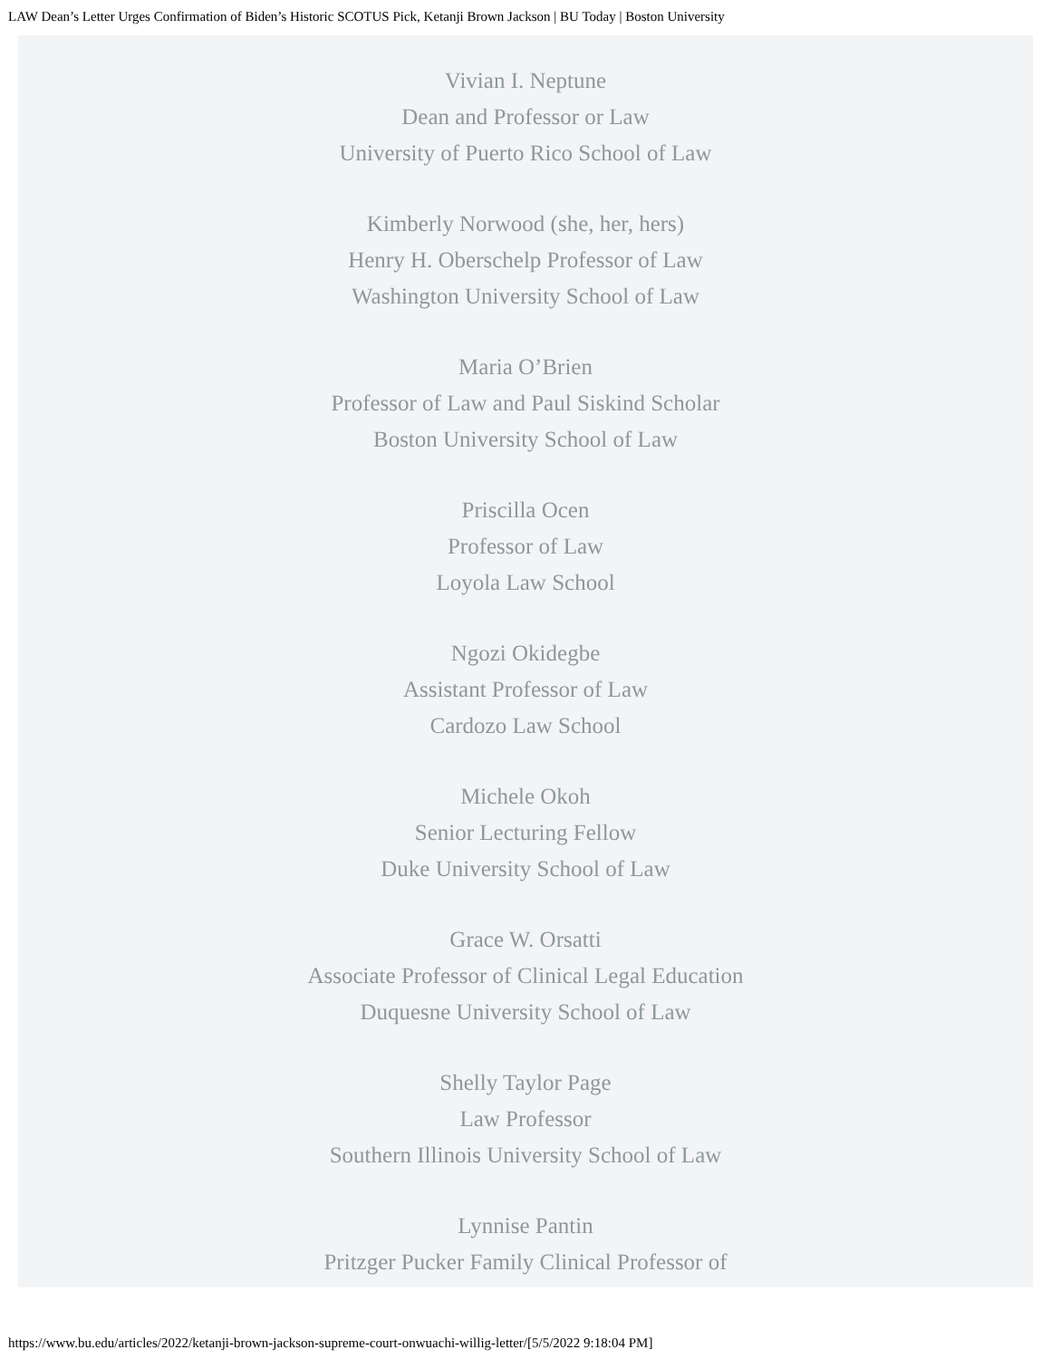LAW Dean’s Letter Urges Confirmation of Biden’s Historic SCOTUS Pick, Ketanji Brown Jackson | BU Today | Boston University
Vivian I. Neptune
Dean and Professor or Law
University of Puerto Rico School of Law
Kimberly Norwood (she, her, hers)
Henry H. Oberschelp Professor of Law
Washington University School of Law
Maria O’Brien
Professor of Law and Paul Siskind Scholar
Boston University School of Law
Priscilla Ocen
Professor of Law
Loyola Law School
Ngozi Okidegbe
Assistant Professor of Law
Cardozo Law School
Michele Okoh
Senior Lecturing Fellow
Duke University School of Law
Grace W. Orsatti
Associate Professor of Clinical Legal Education
Duquesne University School of Law
Shelly Taylor Page
Law Professor
Southern Illinois University School of Law
Lynnise Pantin
Pritzger Pucker Family Clinical Professor of
https://www.bu.edu/articles/2022/ketanji-brown-jackson-supreme-court-onwuachi-willig-letter/[5/5/2022 9:18:04 PM]